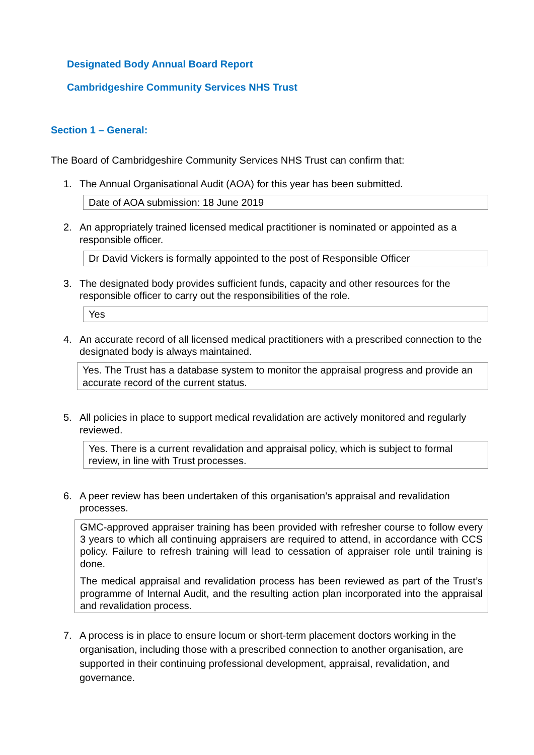Designated Body Annual Board Report
Cambridgeshire Community Services NHS Trust
Section 1 – General:
The Board of Cambridgeshire Community Services NHS Trust can confirm that:
1. The Annual Organisational Audit (AOA) for this year has been submitted.
Date of AOA submission: 18 June 2019
2. An appropriately trained licensed medical practitioner is nominated or appointed as a responsible officer.
Dr David Vickers is formally appointed to the post of Responsible Officer
3. The designated body provides sufficient funds, capacity and other resources for the responsible officer to carry out the responsibilities of the role.
Yes
4. An accurate record of all licensed medical practitioners with a prescribed connection to the designated body is always maintained.
Yes. The Trust has a database system to monitor the appraisal progress and provide an accurate record of the current status.
5. All policies in place to support medical revalidation are actively monitored and regularly reviewed.
Yes. There is a current revalidation and appraisal policy, which is subject to formal review, in line with Trust processes.
6. A peer review has been undertaken of this organisation’s appraisal and revalidation processes.
GMC-approved appraiser training has been provided with refresher course to follow every 3 years to which all continuing appraisers are required to attend, in accordance with CCS policy. Failure to refresh training will lead to cessation of appraiser role until training is done.
The medical appraisal and revalidation process has been reviewed as part of the Trust’s programme of Internal Audit, and the resulting action plan incorporated into the appraisal and revalidation process.
7. A process is in place to ensure locum or short-term placement doctors working in the organisation, including those with a prescribed connection to another organisation, are supported in their continuing professional development, appraisal, revalidation, and governance.